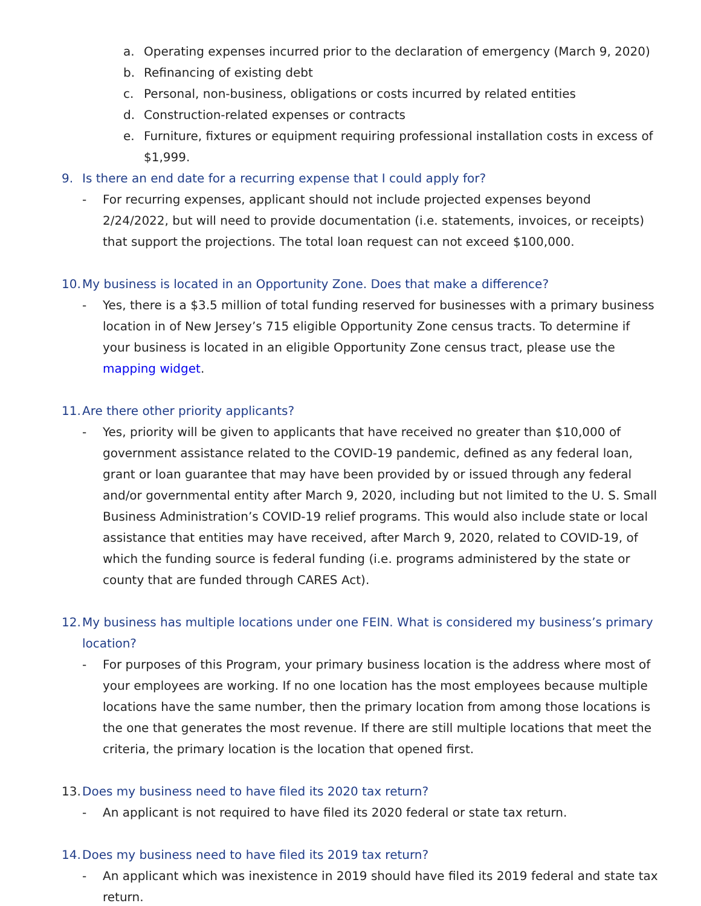a. Operating expenses incurred prior to the declaration of emergency (March 9, 2020)
b. Refinancing of existing debt
c. Personal, non-business, obligations or costs incurred by related entities
d. Construction-related expenses or contracts
e. Furniture, fixtures or equipment requiring professional installation costs in excess of $1,999.
9. Is there an end date for a recurring expense that I could apply for?
- For recurring expenses, applicant should not include projected expenses beyond 2/24/2022, but will need to provide documentation (i.e. statements, invoices, or receipts) that support the projections. The total loan request can not exceed $100,000.
10. My business is located in an Opportunity Zone. Does that make a difference?
- Yes, there is a $3.5 million of total funding reserved for businesses with a primary business location in of New Jersey’s 715 eligible Opportunity Zone census tracts. To determine if your business is located in an eligible Opportunity Zone census tract, please use the mapping widget.
11. Are there other priority applicants?
- Yes, priority will be given to applicants that have received no greater than $10,000 of government assistance related to the COVID-19 pandemic, defined as any federal loan, grant or loan guarantee that may have been provided by or issued through any federal and/or governmental entity after March 9, 2020, including but not limited to the U. S. Small Business Administration’s COVID-19 relief programs. This would also include state or local assistance that entities may have received, after March 9, 2020, related to COVID-19, of which the funding source is federal funding (i.e. programs administered by the state or county that are funded through CARES Act).
12. My business has multiple locations under one FEIN. What is considered my business’s primary location?
- For purposes of this Program, your primary business location is the address where most of your employees are working. If no one location has the most employees because multiple locations have the same number, then the primary location from among those locations is the one that generates the most revenue. If there are still multiple locations that meet the criteria, the primary location is the location that opened first.
13. Does my business need to have filed its 2020 tax return?
- An applicant is not required to have filed its 2020 federal or state tax return.
14. Does my business need to have filed its 2019 tax return?
- An applicant which was inexistence in 2019 should have filed its 2019 federal and state tax return.